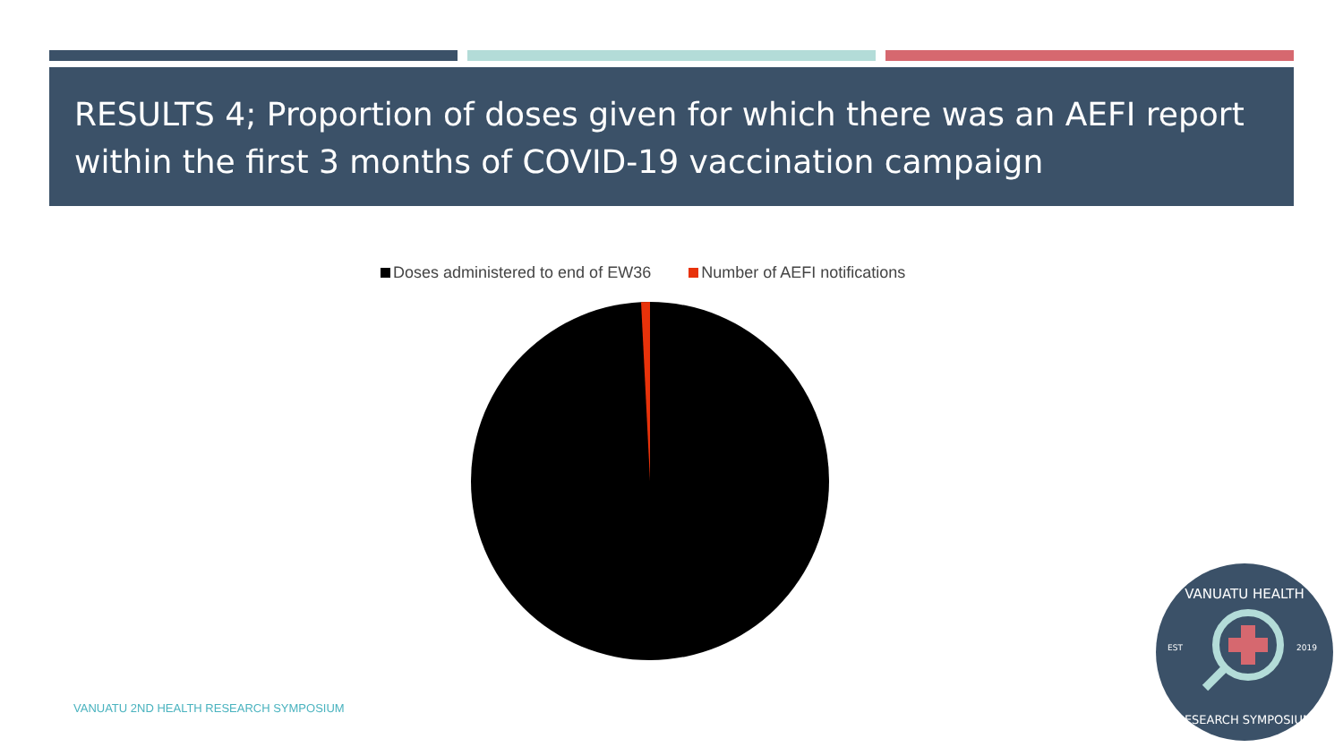RESULTS 4; Proportion of doses given for which there was an AEFI report within the first 3 months of COVID-19 vaccination campaign
Doses administered to end of EW36 Number of AEFI notifications
VANUATU 2ND HEALTH RESEARCH SYMPOSIUM
VANUATU HEALTH
RESEARCH SYMPOSIUM
EST
2019